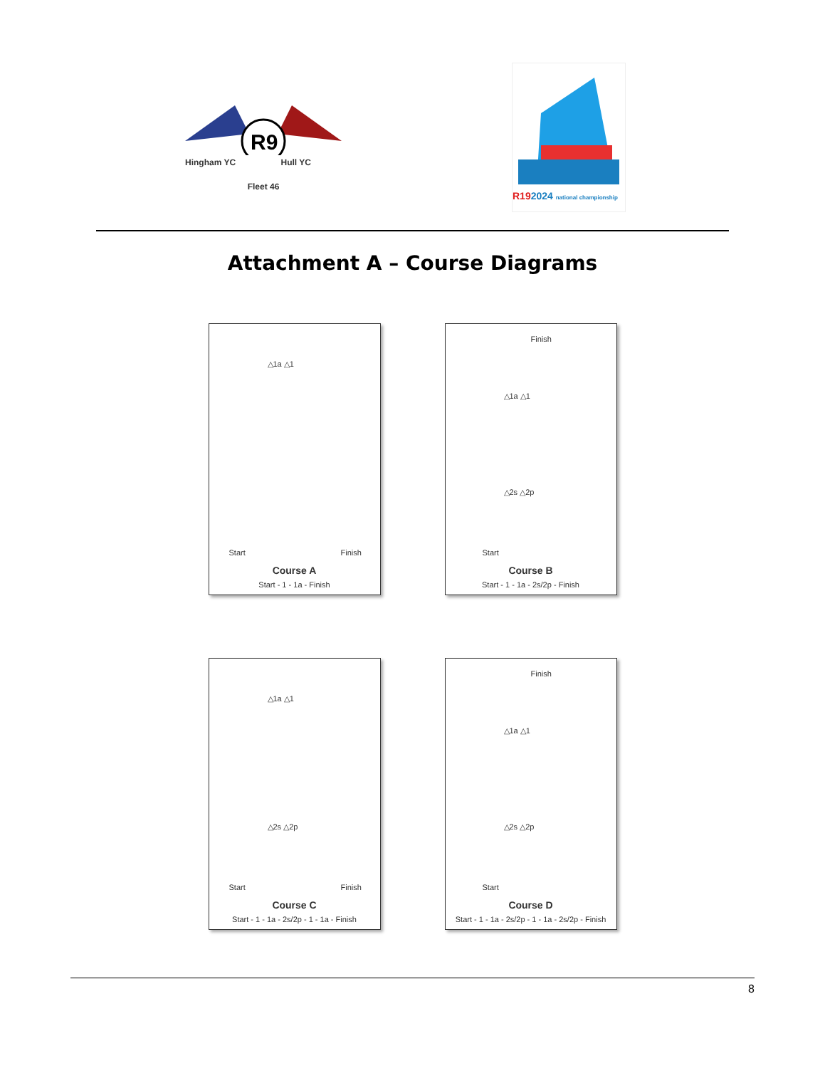R9
Hingham YC Hull YC
Fleet 46
R192024 national championship
Attachment A – Course Diagrams
△1a △1
Start Finish
Course A
Start - 1 - 1a - Finish
Finish
△1a △1
△2s △2p
Start
Course B
Start - 1 - 1a - 2s/2p - Finish
△1a △1
△2s △2p
Start Finish
Course C
Start - 1 - 1a - 2s/2p - 1 - 1a - Finish
Finish
△1a △1
△2s △2p
Start
Course D
Start - 1 - 1a - 2s/2p - 1 - 1a - 2s/2p - Finish
8